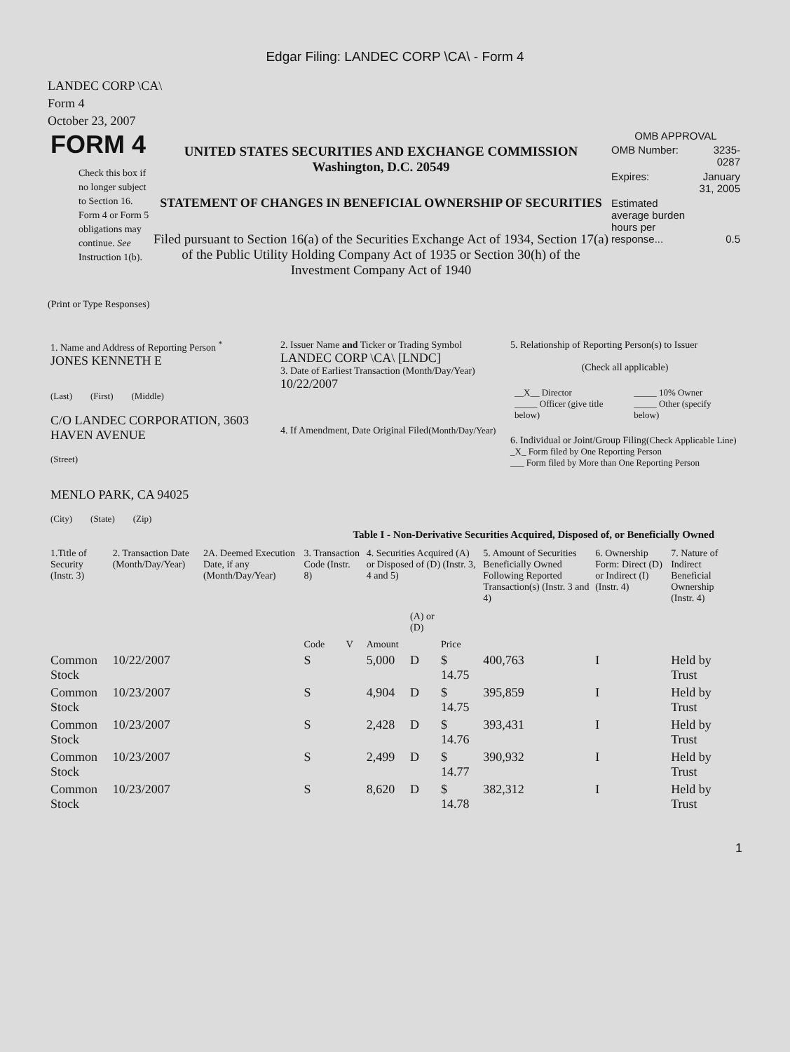Edgar Filing: LANDEC CORP \CA\ - Form 4
LANDEC CORP \CA\
Form 4
October 23, 2007
FORM 4
Check this box if no longer subject to Section 16. Form 4 or Form 5 obligations may continue. See Instruction 1(b).
UNITED STATES SECURITIES AND EXCHANGE COMMISSION
Washington, D.C. 20549
STATEMENT OF CHANGES IN BENEFICIAL OWNERSHIP OF SECURITIES
Filed pursuant to Section 16(a) of the Securities Exchange Act of 1934, Section 17(a) of the Public Utility Holding Company Act of 1935 or Section 30(h) of the Investment Company Act of 1940
OMB APPROVAL
| OMB Number: | 3235-0287 |
| Expires: | January 31, 2005 |
| Estimated average burden hours per response... | 0.5 |
(Print or Type Responses)
| 1. Name and Address of Reporting Person <sup>*</sup> JONES KENNETH E (Last) (First) (Middle) C/O LANDEC CORPORATION, 3603 HAVEN AVENUE (Street) MENLO PARK, CA 94025 (City) (State) (Zip) | 2. Issuer Name and Ticker or Trading Symbol LANDEC CORP \CA\ [LNDC] 3. Date of Earliest Transaction (Month/Day/Year) 10/22/2007 4. If Amendment, Date Original Filed (Month/Day/Year) | 5. Relationship of Reporting Person(s) to Issuer (Check all applicable) / __X__ Director _____ Officer (give title below) / _____ 10% Owner _____ Other (specify below) / 6. Individual or Joint/Group Filing (Check Applicable Line) _X_ Form filed by One Reporting Person ___ Form filed by More than One Reporting Person |
Table I - Non-Derivative Securities Acquired, Disposed of, or Beneficially Owned
| 1.Title of Security (Instr. 3) | 2. Transaction Date (Month/Day/Year) | 2A. Deemed Execution Date, if any (Month/Day/Year) | 3. Transaction Code (Instr. 8) | | 4. Securities Acquired (A) or Disposed of (D) (Instr. 3, 4 and 5) | | | 5. Amount of Securities Beneficially Owned Following Reported Transaction(s) (Instr. 3 and 4) | 6. Ownership Form: Direct (D) or Indirect (I) (Instr. 4) | 7. Nature of Indirect Beneficial Ownership (Instr. 4) |
| --- | --- | --- | --- | --- | --- | --- | --- | --- | --- | --- |
| | | | Code | V | Amount | (A) or (D) | Price | | | |
| Common Stock | 10/22/2007 | | S | | 5,000 | D | $ 14.75 | 400,763 | I | Held by Trust |
| Common Stock | 10/23/2007 | | S | | 4,904 | D | $ 14.75 | 395,859 | I | Held by Trust |
| Common Stock | 10/23/2007 | | S | | 2,428 | D | $ 14.76 | 393,431 | I | Held by Trust |
| Common Stock | 10/23/2007 | | S | | 2,499 | D | $ 14.77 | 390,932 | I | Held by Trust |
| Common Stock | 10/23/2007 | | S | | 8,620 | D | $ 14.78 | 382,312 | I | Held by Trust |
1